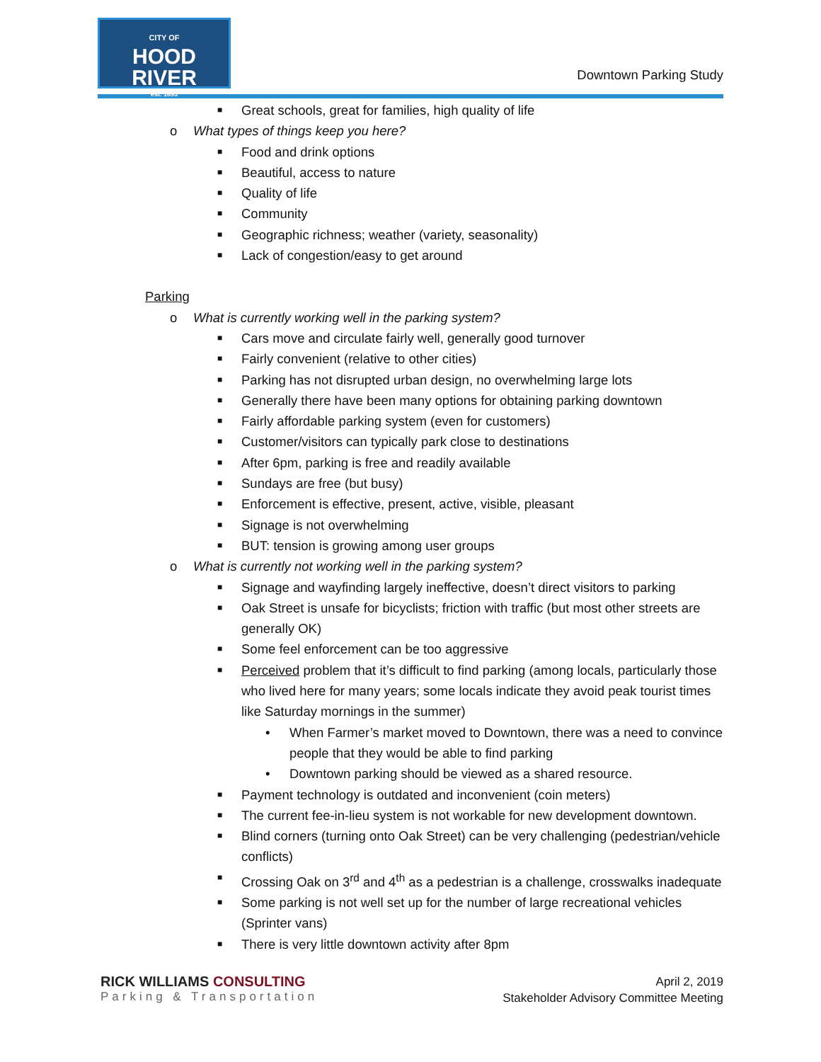CITY OF
HOOD RIVER
est. 1895
Downtown Parking Study
■ Great schools, great for families, high quality of life
o What types of things keep you here?
■ Food and drink options
■ Beautiful, access to nature
■ Quality of life
■ Community
■ Geographic richness; weather (variety, seasonality)
■ Lack of congestion/easy to get around
Parking
o What is currently working well in the parking system?
■ Cars move and circulate fairly well, generally good turnover
■ Fairly convenient (relative to other cities)
■ Parking has not disrupted urban design, no overwhelming large lots
■ Generally there have been many options for obtaining parking downtown
■ Fairly affordable parking system (even for customers)
■ Customer/visitors can typically park close to destinations
■ After 6pm, parking is free and readily available
■ Sundays are free (but busy)
■ Enforcement is effective, present, active, visible, pleasant
■ Signage is not overwhelming
■ BUT: tension is growing among user groups
o What is currently not working well in the parking system?
■ Signage and wayfinding largely ineffective, doesn’t direct visitors to parking
■ Oak Street is unsafe for bicyclists; friction with traffic (but most other streets are generally OK)
■ Some feel enforcement can be too aggressive
■ Perceived problem that it’s difficult to find parking (among locals, particularly those who lived here for many years; some locals indicate they avoid peak tourist times like Saturday mornings in the summer)
• When Farmer’s market moved to Downtown, there was a need to convince people that they would be able to find parking
• Downtown parking should be viewed as a shared resource.
■ Payment technology is outdated and inconvenient (coin meters)
■ The current fee-in-lieu system is not workable for new development downtown.
■ Blind corners (turning onto Oak Street) can be very challenging (pedestrian/vehicle conflicts)
■ Crossing Oak on 3<sup>rd</sup> and 4<sup>th</sup> as a pedestrian is a challenge, crosswalks inadequate
■ Some parking is not well set up for the number of large recreational vehicles (Sprinter vans)
■ There is very little downtown activity after 8pm
RICK WILLIAMS CONSULTING
Parking & Transportation
April 2, 2019
Stakeholder Advisory Committee Meeting